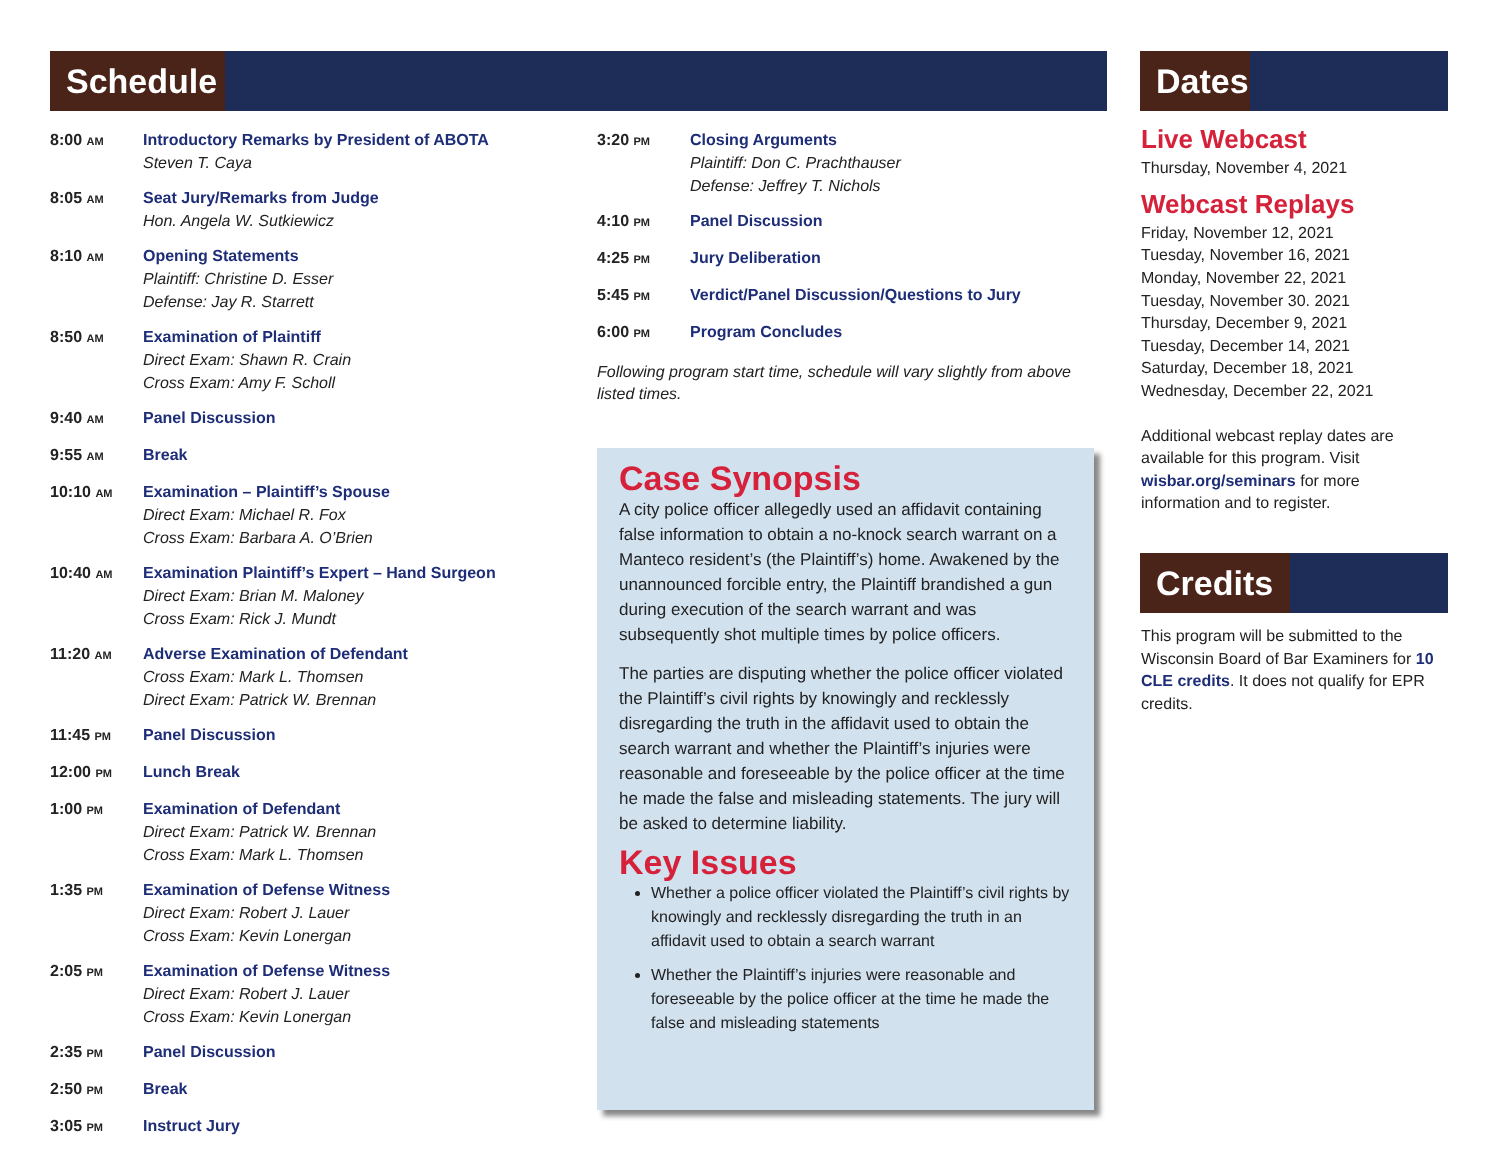Schedule Dates
Credits
8:00 AM
Introductory Remarks by President of ABOTA
Steven T. Caya
8:05 AM
Seat Jury/Remarks from Judge
Hon. Angela W. Sutkiewicz
8:10 AM
Opening Statements
Plaintiff: Christine D. Esser
Defense: Jay R. Starrett
8:50 AM
Examination of Plaintiff
Direct Exam: Shawn R. Crain
Cross Exam: Amy F. Scholl
9:40 AM
Panel Discussion
9:55 AM
Break
10:10 AM
Examination – Plaintiff’s Spouse
Direct Exam: Michael R. Fox
Cross Exam: Barbara A. O’Brien
10:40 AM
Examination Plaintiff’s Expert – Hand Surgeon
Direct Exam: Brian M. Maloney
Cross Exam: Rick J. Mundt
11:20 AM
Adverse Examination of Defendant
Cross Exam: Mark L. Thomsen
Direct Exam: Patrick W. Brennan
11:45 PM
Panel Discussion
12:00 PM
Lunch Break
1:00 PM
Examination of Defendant
Direct Exam: Patrick W. Brennan
Cross Exam: Mark L. Thomsen
1:35 PM
Examination of Defense Witness
Direct Exam: Robert J. Lauer
Cross Exam: Kevin Lonergan
2:05 PM
Examination of Defense Witness
Direct Exam: Robert J. Lauer
Cross Exam: Kevin Lonergan
2:35 PM
Panel Discussion
2:50 PM
Break
3:05 PM
Instruct Jury
3:20 PM
Closing Arguments
Plaintiff: Don C. Prachthauser
Defense: Jeffrey T. Nichols
4:10 PM
Panel Discussion
4:25 PM
Jury Deliberation
5:45 PM
Verdict/Panel Discussion/Questions to Jury
6:00 PM
Program Concludes
Following program start time, schedule will vary slightly from above listed times.
Case Synopsis
A city police officer allegedly used an affidavit containing false information to obtain a no-knock search warrant on a Manteco resident’s (the Plaintiff’s) home. Awakened by the unannounced forcible entry, the Plaintiff brandished a gun during execution of the search warrant and was subsequently shot multiple times by police officers.
The parties are disputing whether the police officer violated the Plaintiff’s civil rights by knowingly and recklessly disregarding the truth in the affidavit used to obtain the search warrant and whether the Plaintiff’s injuries were reasonable and foreseeable by the police officer at the time he made the false and misleading statements. The jury will be asked to determine liability.
Key Issues
Whether a police officer violated the Plaintiff’s civil rights by knowingly and recklessly disregarding the truth in an affidavit used to obtain a search warrant
Whether the Plaintiff’s injuries were reasonable and foreseeable by the police officer at the time he made the false and misleading statements
Live Webcast
Thursday, November 4, 2021
Webcast Replays
Friday, November 12, 2021
Tuesday, November 16, 2021
Monday, November 22, 2021
Tuesday, November 30. 2021
Thursday, December 9, 2021
Tuesday, December 14, 2021
Saturday, December 18, 2021
Wednesday, December 22, 2021
Additional webcast replay dates are available for this program. Visit wisbar.org/seminars for more information and to register.
This program will be submitted to the Wisconsin Board of Bar Examiners for 10 CLE credits. It does not qualify for EPR credits.